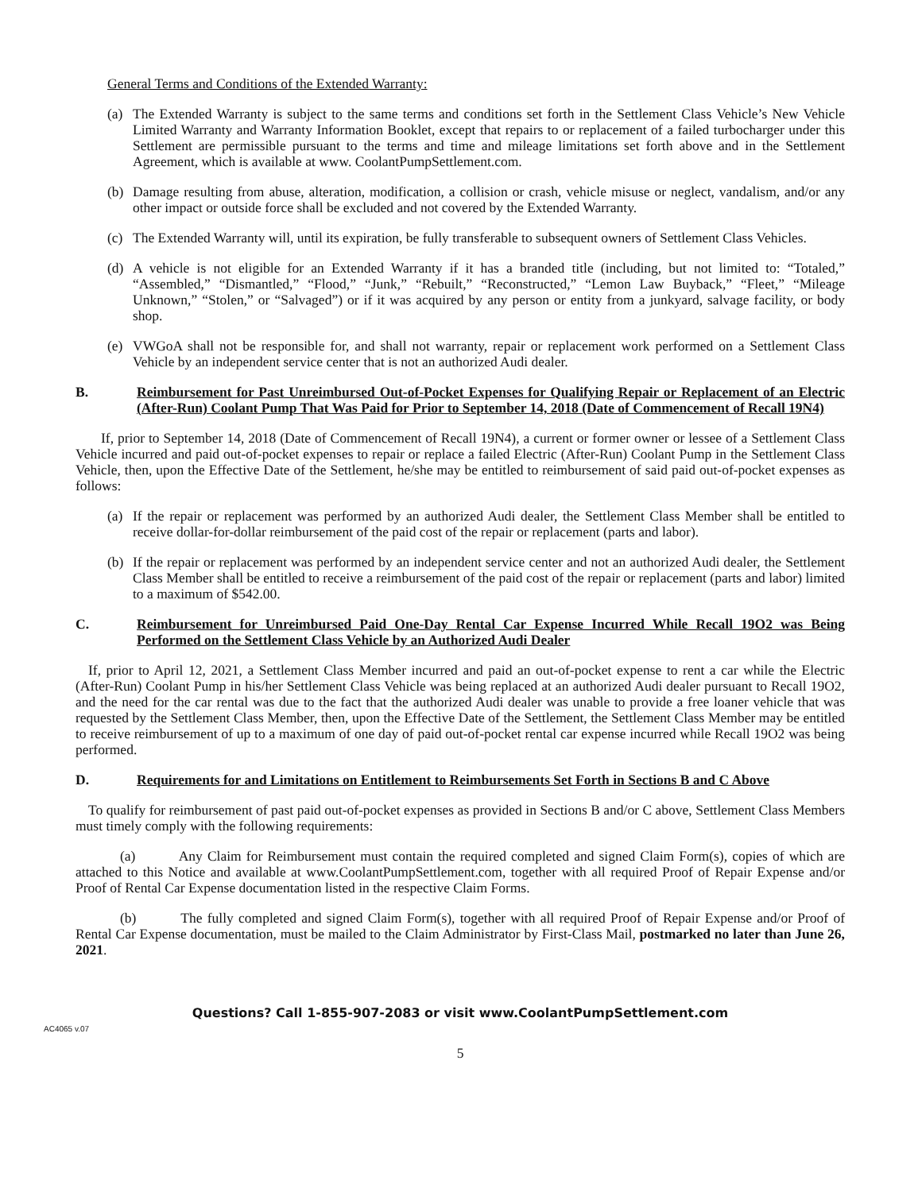General Terms and Conditions of the Extended Warranty:
(a) The Extended Warranty is subject to the same terms and conditions set forth in the Settlement Class Vehicle’s New Vehicle Limited Warranty and Warranty Information Booklet, except that repairs to or replacement of a failed turbocharger under this Settlement are permissible pursuant to the terms and time and mileage limitations set forth above and in the Settlement Agreement, which is available at www. CoolantPumpSettlement.com.
(b) Damage resulting from abuse, alteration, modification, a collision or crash, vehicle misuse or neglect, vandalism, and/or any other impact or outside force shall be excluded and not covered by the Extended Warranty.
(c) The Extended Warranty will, until its expiration, be fully transferable to subsequent owners of Settlement Class Vehicles.
(d) A vehicle is not eligible for an Extended Warranty if it has a branded title (including, but not limited to: “Totaled,” “Assembled,” “Dismantled,” “Flood,” “Junk,” “Rebuilt,” “Reconstructed,” “Lemon Law Buyback,” “Fleet,” “Mileage Unknown,” “Stolen,” or “Salvaged”) or if it was acquired by any person or entity from a junkyard, salvage facility, or body shop.
(e) VWGoA shall not be responsible for, and shall not warranty, repair or replacement work performed on a Settlement Class Vehicle by an independent service center that is not an authorized Audi dealer.
B. Reimbursement for Past Unreimbursed Out-of-Pocket Expenses for Qualifying Repair or Replacement of an Electric (After-Run) Coolant Pump That Was Paid for Prior to September 14, 2018 (Date of Commencement of Recall 19N4)
If, prior to September 14, 2018 (Date of Commencement of Recall 19N4), a current or former owner or lessee of a Settlement Class Vehicle incurred and paid out-of-pocket expenses to repair or replace a failed Electric (After-Run) Coolant Pump in the Settlement Class Vehicle, then, upon the Effective Date of the Settlement, he/she may be entitled to reimbursement of said paid out-of-pocket expenses as follows:
(a) If the repair or replacement was performed by an authorized Audi dealer, the Settlement Class Member shall be entitled to receive dollar-for-dollar reimbursement of the paid cost of the repair or replacement (parts and labor).
(b) If the repair or replacement was performed by an independent service center and not an authorized Audi dealer, the Settlement Class Member shall be entitled to receive a reimbursement of the paid cost of the repair or replacement (parts and labor) limited to a maximum of $542.00.
C. Reimbursement for Unreimbursed Paid One-Day Rental Car Expense Incurred While Recall 19O2 was Being Performed on the Settlement Class Vehicle by an Authorized Audi Dealer
If, prior to April 12, 2021, a Settlement Class Member incurred and paid an out-of-pocket expense to rent a car while the Electric (After-Run) Coolant Pump in his/her Settlement Class Vehicle was being replaced at an authorized Audi dealer pursuant to Recall 19O2, and the need for the car rental was due to the fact that the authorized Audi dealer was unable to provide a free loaner vehicle that was requested by the Settlement Class Member, then, upon the Effective Date of the Settlement, the Settlement Class Member may be entitled to receive reimbursement of up to a maximum of one day of paid out-of-pocket rental car expense incurred while Recall 19O2 was being performed.
D. Requirements for and Limitations on Entitlement to Reimbursements Set Forth in Sections B and C Above
To qualify for reimbursement of past paid out-of-pocket expenses as provided in Sections B and/or C above, Settlement Class Members must timely comply with the following requirements:
(a) Any Claim for Reimbursement must contain the required completed and signed Claim Form(s), copies of which are attached to this Notice and available at www.CoolantPumpSettlement.com, together with all required Proof of Repair Expense and/or Proof of Rental Car Expense documentation listed in the respective Claim Forms.
(b) The fully completed and signed Claim Form(s), together with all required Proof of Repair Expense and/or Proof of Rental Car Expense documentation, must be mailed to the Claim Administrator by First-Class Mail, postmarked no later than June 26, 2021.
Questions? Call 1-855-907-2083 or visit www.CoolantPumpSettlement.com
AC4065 v.07
5